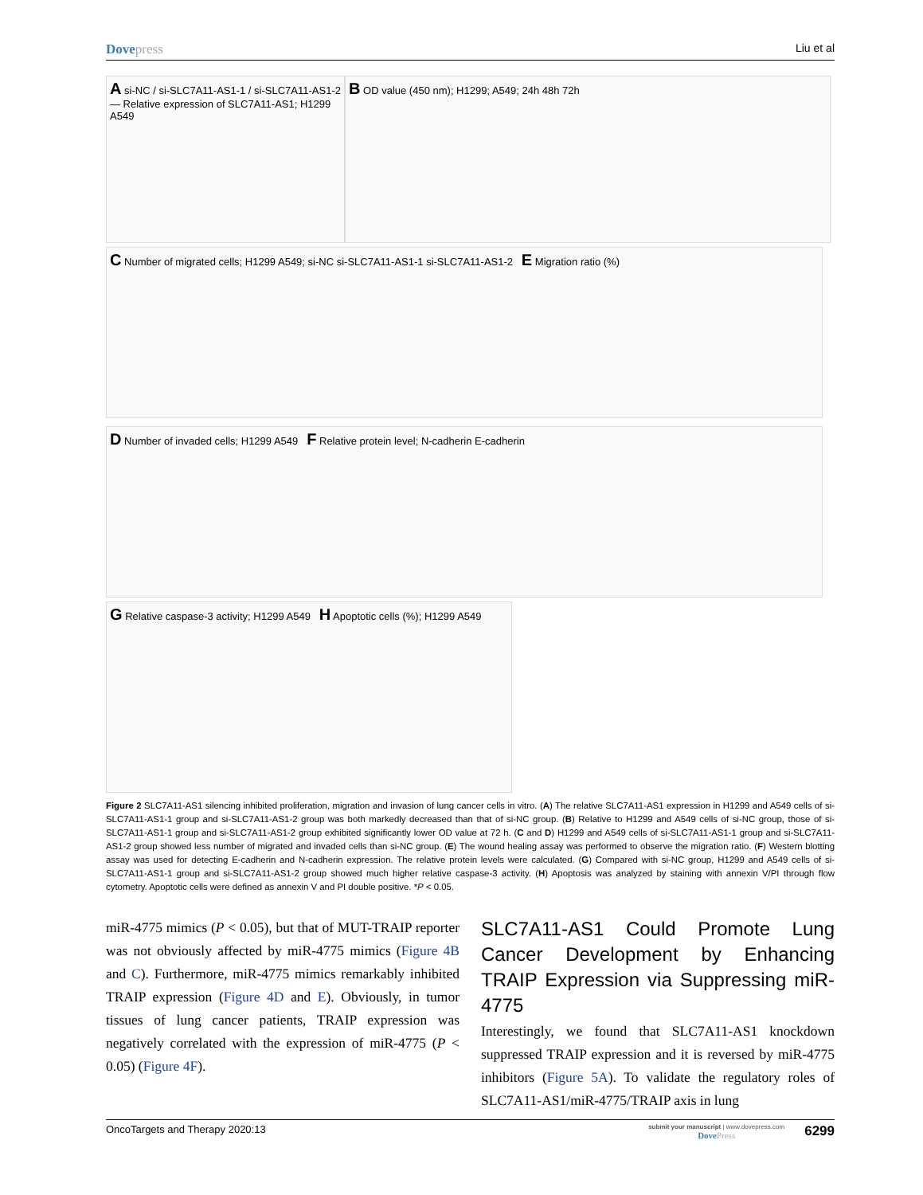Dovepress
Liu et al
A si-NC / si-SLC7A11-AS1-1 / si-SLC7A11-AS1-2 — Relative expression of SLC7A11-AS1; H1299 A549
B OD value (450 nm); H1299; A549; 24h 48h 72h
C Number of migrated cells; H1299 A549; si-NC si-SLC7A11-AS1-1 si-SLC7A11-AS1-2 E Migration ratio (%)
D Number of invaded cells; H1299 A549 F Relative protein level; N-cadherin E-cadherin
G Relative caspase-3 activity; H1299 A549 H Apoptotic cells (%); H1299 A549
Figure 2 SLC7A11-AS1 silencing inhibited proliferation, migration and invasion of lung cancer cells in vitro. (A) The relative SLC7A11-AS1 expression in H1299 and A549 cells of si-SLC7A11-AS1-1 group and si-SLC7A11-AS1-2 group was both markedly decreased than that of si-NC group. (B) Relative to H1299 and A549 cells of si-NC group, those of si-SLC7A11-AS1-1 group and si-SLC7A11-AS1-2 group exhibited significantly lower OD value at 72 h. (C and D) H1299 and A549 cells of si-SLC7A11-AS1-1 group and si-SLC7A11-AS1-2 group showed less number of migrated and invaded cells than si-NC group. (E) The wound healing assay was performed to observe the migration ratio. (F) Western blotting assay was used for detecting E-cadherin and N-cadherin expression. The relative protein levels were calculated. (G) Compared with si-NC group, H1299 and A549 cells of si-SLC7A11-AS1-1 group and si-SLC7A11-AS1-2 group showed much higher relative caspase-3 activity. (H) Apoptosis was analyzed by staining with annexin V/PI through flow cytometry. Apoptotic cells were defined as annexin V and PI double positive. *P < 0.05.
miR-4775 mimics (P < 0.05), but that of MUT-TRAIP reporter was not obviously affected by miR-4775 mimics (Figure 4B and C). Furthermore, miR-4775 mimics remarkably inhibited TRAIP expression (Figure 4D and E). Obviously, in tumor tissues of lung cancer patients, TRAIP expression was negatively correlated with the expression of miR-4775 (P < 0.05) (Figure 4F).
SLC7A11-AS1 Could Promote Lung Cancer Development by Enhancing TRAIP Expression via Suppressing miR-4775
Interestingly, we found that SLC7A11-AS1 knockdown suppressed TRAIP expression and it is reversed by miR-4775 inhibitors (Figure 5A). To validate the regulatory roles of SLC7A11-AS1/miR-4775/TRAIP axis in lung
OncoTargets and Therapy 2020:13
submit your manuscript | www.dovepress.com
DovePress
6299